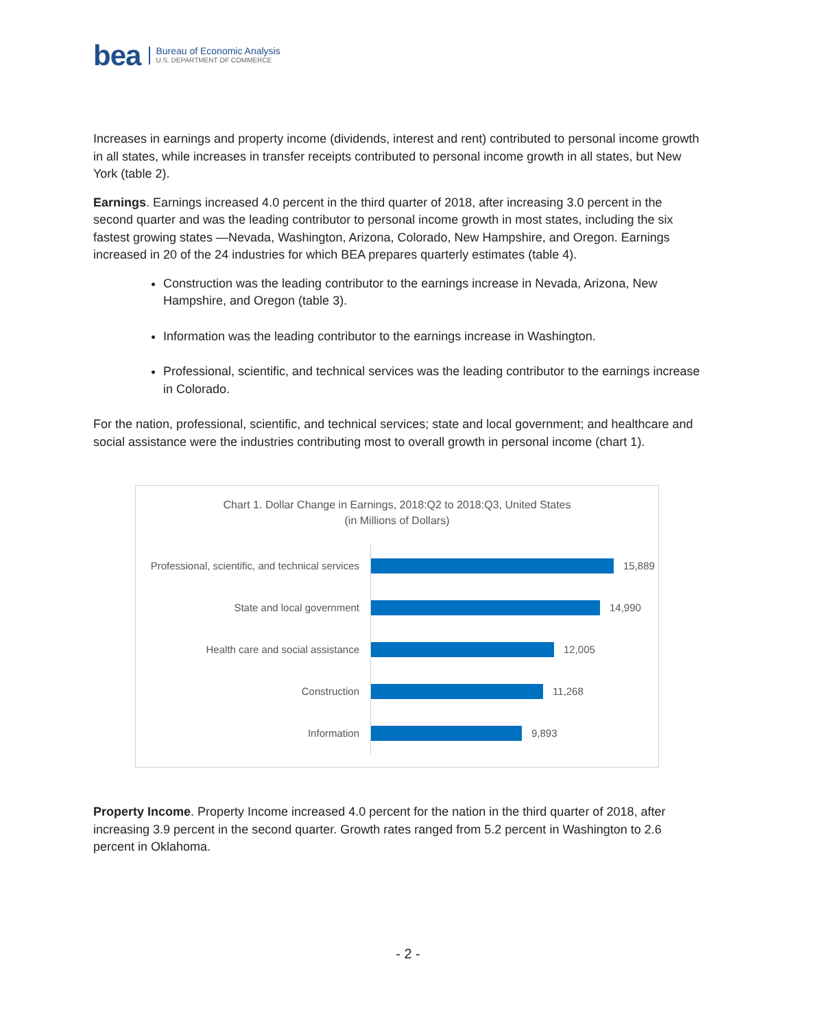bea
Bureau of Economic Analysis
U.S. DEPARTMENT OF COMMERCE
Increases in earnings and property income (dividends, interest and rent) contributed to personal income growth in all states, while increases in transfer receipts contributed to personal income growth in all states, but New York (table 2).
Earnings. Earnings increased 4.0 percent in the third quarter of 2018, after increasing 3.0 percent in the second quarter and was the leading contributor to personal income growth in most states, including the six fastest growing states —Nevada, Washington, Arizona, Colorado, New Hampshire, and Oregon. Earnings increased in 20 of the 24 industries for which BEA prepares quarterly estimates (table 4).
Construction was the leading contributor to the earnings increase in Nevada, Arizona, New Hampshire, and Oregon (table 3).
Information was the leading contributor to the earnings increase in Washington.
Professional, scientific, and technical services was the leading contributor to the earnings increase in Colorado.
For the nation, professional, scientific, and technical services; state and local government; and healthcare and social assistance were the industries contributing most to overall growth in personal income (chart 1).
Chart 1. Dollar Change in Earnings, 2018:Q2 to 2018:Q3, United States
(in Millions of Dollars)
Professional, scientific, and technical services
15,889
State and local government
14,990
Health care and social assistance
12,005
Construction
11,268
Information
9,893
Property Income. Property Income increased 4.0 percent for the nation in the third quarter of 2018, after increasing 3.9 percent in the second quarter. Growth rates ranged from 5.2 percent in Washington to 2.6 percent in Oklahoma.
- 2 -